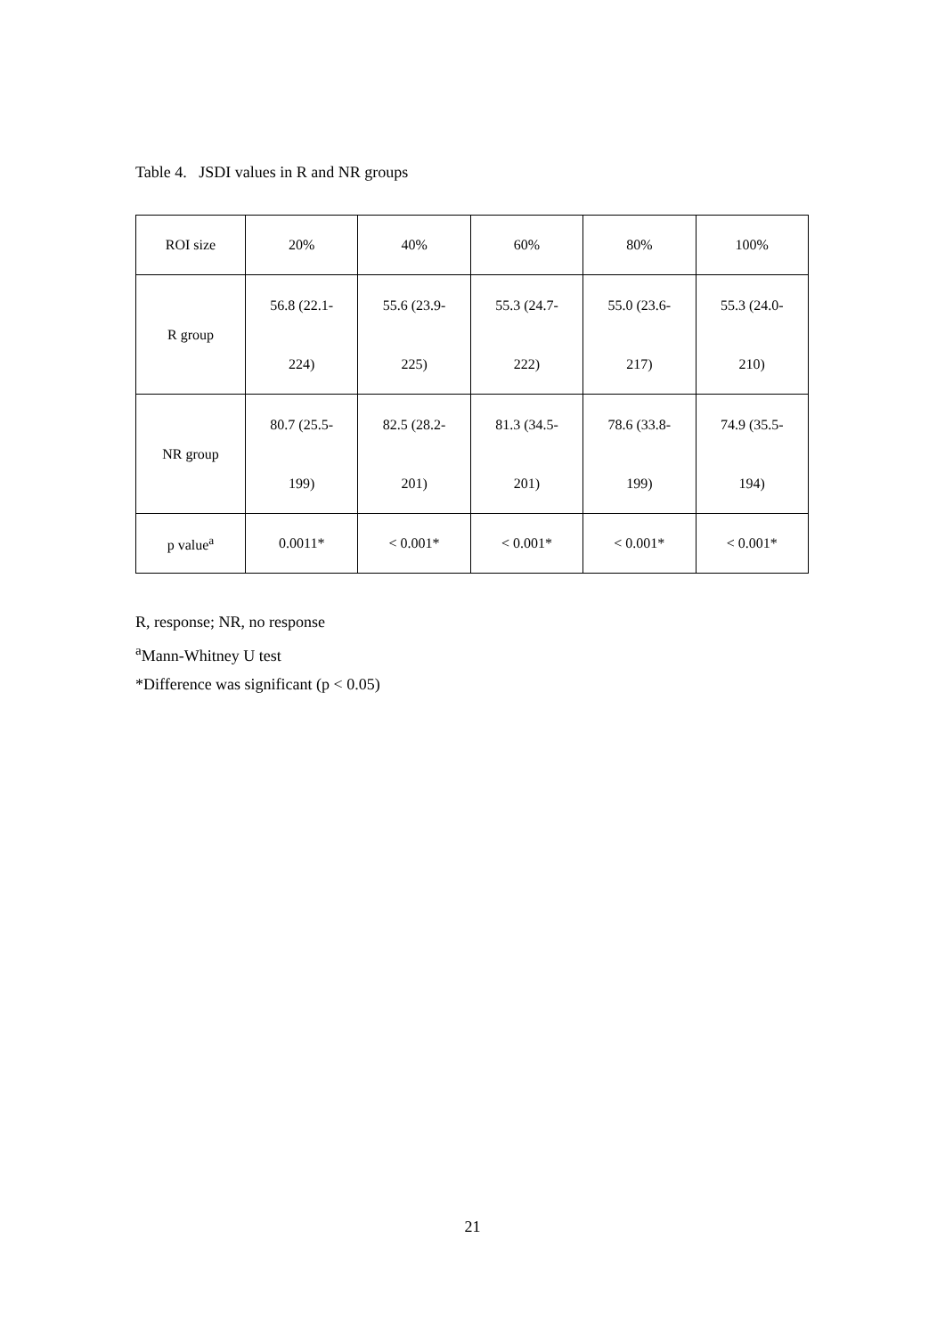Table 4. JSDI values in R and NR groups
| ROI size | 20% | 40% | 60% | 80% | 100% |
| R group | 56.8 (22.1- 224) | 55.6 (23.9- 225) | 55.3 (24.7- 222) | 55.0 (23.6- 217) | 55.3 (24.0- 210) |
| NR group | 80.7 (25.5- 199) | 82.5 (28.2- 201) | 81.3 (34.5- 201) | 78.6 (33.8- 199) | 74.9 (35.5- 194) |
| p value<sup>a</sup> | 0.0011* | < 0.001* | < 0.001* | < 0.001* | < 0.001* |
R, response; NR, no response
<sup>a</sup> Mann-Whitney U test
*Difference was significant (p < 0.05)
21